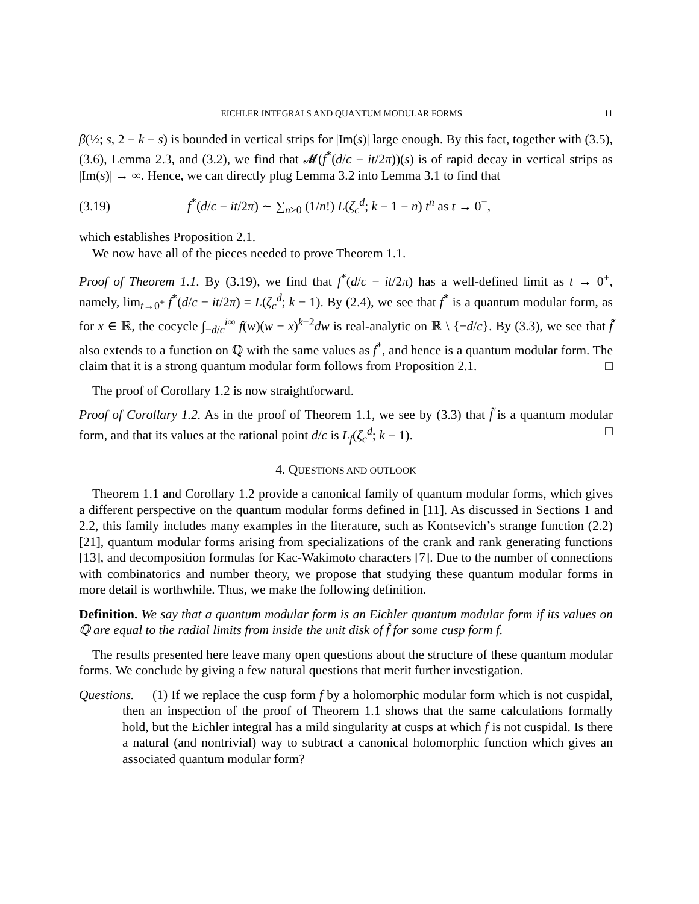EICHLER INTEGRALS AND QUANTUM MODULAR FORMS 11
β(½; s, 2 − k − s) is bounded in vertical strips for |Im(s)| large enough. By this fact, together with (3.5), (3.6), Lemma 2.3, and (3.2), we find that 𝓜(f<sup>*</sup>(d/c − it/2π))(s) is of rapid decay in vertical strips as |Im(s)| → ∞. Hence, we can directly plug Lemma 3.2 into Lemma 3.1 to find that
(3.19) f<sup>*</sup>(d/c − it/2π) ∼ ∑<sub>n≥0</sub> (1/n!) L(ζ<sub>c</sub><sup>d</sup>; k − 1 − n) t<sup>n</sup> as t → 0<sup>+</sup>,
which establishes Proposition 2.1.
We now have all of the pieces needed to prove Theorem 1.1.
Proof of Theorem 1.1. By (3.19), we find that f<sup>*</sup>(d/c − it/2π) has a well-defined limit as t → 0<sup>+</sup>, namely, lim<sub>t→0<sup>+</sup></sub> f<sup>*</sup>(d/c − it/2π) = L(ζ<sub>c</sub><sup>d</sup>; k − 1). By (2.4), we see that f<sup>*</sup> is a quantum modular form, as for x ∈ ℝ, the cocycle ∫<sub>−d/c</sub><sup>i∞</sup> f(w)(w − x)<sup>k−2</sup>dw is real-analytic on ℝ \ {−d/c}. By (3.3), we see that f̃ also extends to a function on ℚ with the same values as f<sup>*</sup>, and hence is a quantum modular form. The claim that it is a strong quantum modular form follows from Proposition 2.1. □
The proof of Corollary 1.2 is now straightforward.
Proof of Corollary 1.2. As in the proof of Theorem 1.1, we see by (3.3) that f̃ is a quantum modular form, and that its values at the rational point d/c is L<sub>f</sub>(ζ<sub>c</sub><sup>d</sup>; k − 1). □
4. QUESTIONS AND OUTLOOK
Theorem 1.1 and Corollary 1.2 provide a canonical family of quantum modular forms, which gives a different perspective on the quantum modular forms defined in [11]. As discussed in Sections 1 and 2.2, this family includes many examples in the literature, such as Kontsevich’s strange function (2.2) [21], quantum modular forms arising from specializations of the crank and rank generating functions [13], and decomposition formulas for Kac-Wakimoto characters [7]. Due to the number of connections with combinatorics and number theory, we propose that studying these quantum modular forms in more detail is worthwhile. Thus, we make the following definition.
Definition. We say that a quantum modular form is an Eichler quantum modular form if its values on ℚ are equal to the radial limits from inside the unit disk of f̃ for some cusp form f.
The results presented here leave many open questions about the structure of these quantum modular forms. We conclude by giving a few natural questions that merit further investigation.
Questions. (1) If we replace the cusp form f by a holomorphic modular form which is not cuspidal, then an inspection of the proof of Theorem 1.1 shows that the same calculations formally hold, but the Eichler integral has a mild singularity at cusps at which f is not cuspidal. Is there a natural (and nontrivial) way to subtract a canonical holomorphic function which gives an associated quantum modular form?